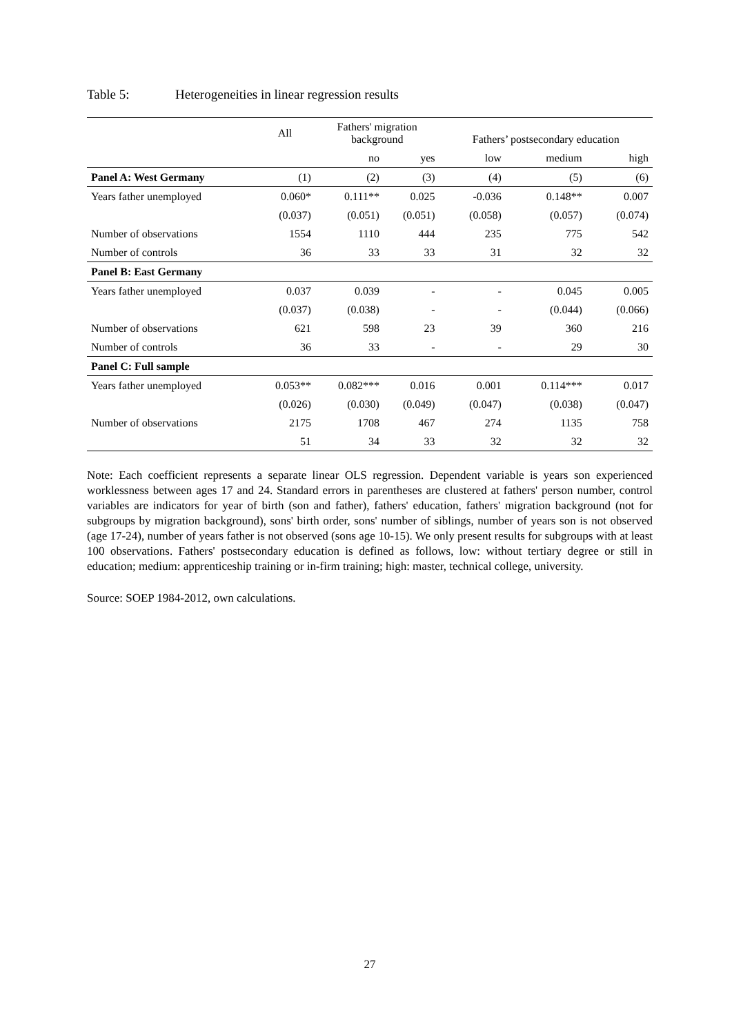Table 5: Heterogeneities in linear regression results
| | All | Fathers' migration background | | Fathers’ postsecondary education | | |
| --- | --- | --- | --- | --- | --- | --- |
| | | no | yes | low | medium | high |
| Panel A: West Germany | (1) | (2) | (3) | (4) | (5) | (6) |
| Years father unemployed | 0.060* | 0.111** | 0.025 | -0.036 | 0.148** | 0.007 |
| | (0.037) | (0.051) | (0.051) | (0.058) | (0.057) | (0.074) |
| Number of observations | 1554 | 1110 | 444 | 235 | 775 | 542 |
| Number of controls | 36 | 33 | 33 | 31 | 32 | 32 |
| Panel B: East Germany | | | | | | |
| Years father unemployed | 0.037 | 0.039 | - | - | 0.045 | 0.005 |
| | (0.037) | (0.038) | - | - | (0.044) | (0.066) |
| Number of observations | 621 | 598 | 23 | 39 | 360 | 216 |
| Number of controls | 36 | 33 | - | - | 29 | 30 |
| Panel C: Full sample | | | | | | |
| Years father unemployed | 0.053** | 0.082*** | 0.016 | 0.001 | 0.114*** | 0.017 |
| | (0.026) | (0.030) | (0.049) | (0.047) | (0.038) | (0.047) |
| Number of observations | 2175 | 1708 | 467 | 274 | 1135 | 758 |
| | 51 | 34 | 33 | 32 | 32 | 32 |
Note: Each coefficient represents a separate linear OLS regression. Dependent variable is years son experienced worklessness between ages 17 and 24. Standard errors in parentheses are clustered at fathers' person number, control variables are indicators for year of birth (son and father), fathers' education, fathers' migration background (not for subgroups by migration background), sons' birth order, sons' number of siblings, number of years son is not observed (age 17-24), number of years father is not observed (sons age 10-15). We only present results for subgroups with at least 100 observations. Fathers' postsecondary education is defined as follows, low: without tertiary degree or still in education; medium: apprenticeship training or in-firm training; high: master, technical college, university.
Source: SOEP 1984-2012, own calculations.
27